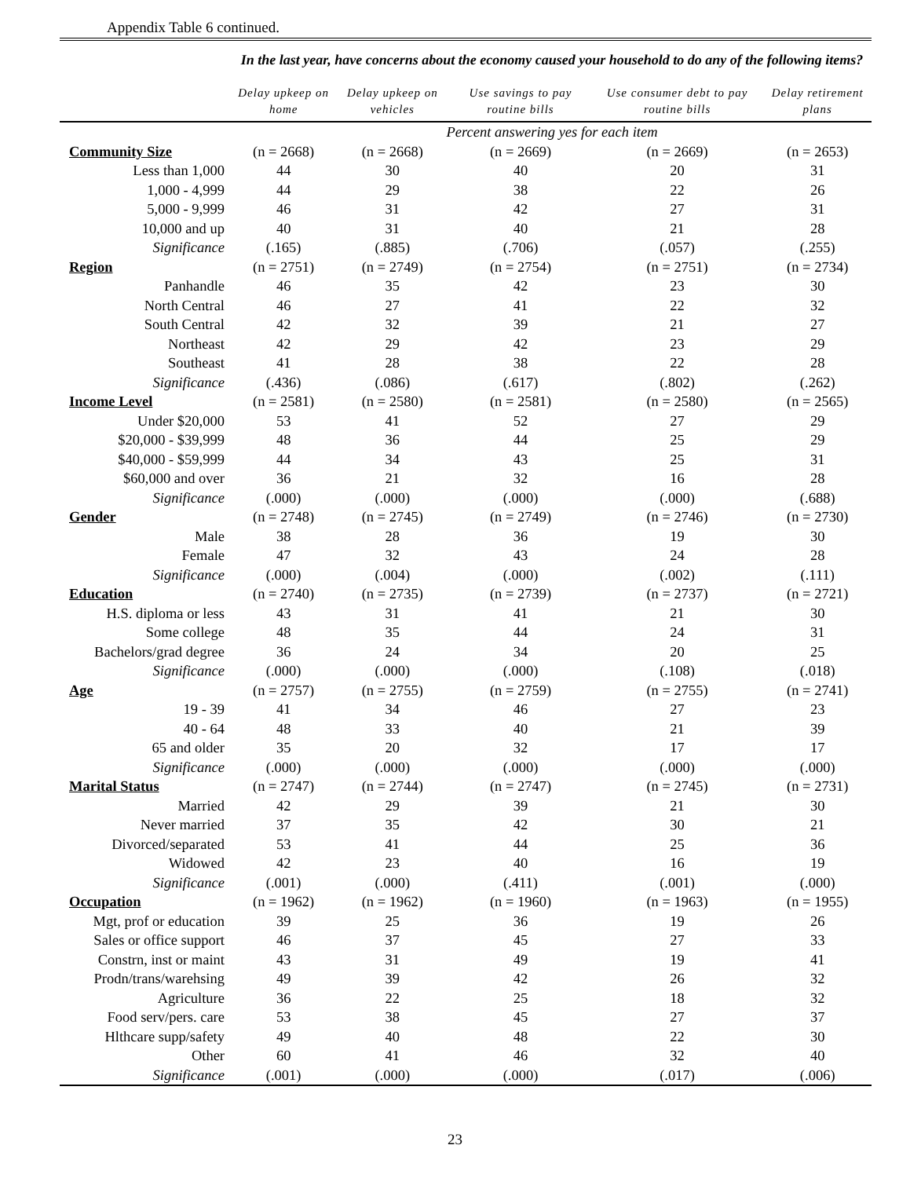Appendix Table 6 continued.
| | In the last year, have concerns about the economy caused your household to do any of the following items? | | | | |
| | Delay upkeep on home | Delay upkeep on vehicles | Use savings to pay routine bills | Use consumer debt to pay routine bills | Delay retirement plans |
| | Percent answering yes for each item | | | | |
| Community Size | (n = 2668) | (n = 2668) | (n = 2669) | (n = 2669) | (n = 2653) |
| Less than 1,000 | 44 | 30 | 40 | 20 | 31 |
| 1,000 - 4,999 | 44 | 29 | 38 | 22 | 26 |
| 5,000 - 9,999 | 46 | 31 | 42 | 27 | 31 |
| 10,000 and up | 40 | 31 | 40 | 21 | 28 |
| Significance | (.165) | (.885) | (.706) | (.057) | (.255) |
| Region | (n = 2751) | (n = 2749) | (n = 2754) | (n = 2751) | (n = 2734) |
| Panhandle | 46 | 35 | 42 | 23 | 30 |
| North Central | 46 | 27 | 41 | 22 | 32 |
| South Central | 42 | 32 | 39 | 21 | 27 |
| Northeast | 42 | 29 | 42 | 23 | 29 |
| Southeast | 41 | 28 | 38 | 22 | 28 |
| Significance | (.436) | (.086) | (.617) | (.802) | (.262) |
| Income Level | (n = 2581) | (n = 2580) | (n = 2581) | (n = 2580) | (n = 2565) |
| Under $20,000 | 53 | 41 | 52 | 27 | 29 |
| $20,000 - $39,999 | 48 | 36 | 44 | 25 | 29 |
| $40,000 - $59,999 | 44 | 34 | 43 | 25 | 31 |
| $60,000 and over | 36 | 21 | 32 | 16 | 28 |
| Significance | (.000) | (.000) | (.000) | (.000) | (.688) |
| Gender | (n = 2748) | (n = 2745) | (n = 2749) | (n = 2746) | (n = 2730) |
| Male | 38 | 28 | 36 | 19 | 30 |
| Female | 47 | 32 | 43 | 24 | 28 |
| Significance | (.000) | (.004) | (.000) | (.002) | (.111) |
| Education | (n = 2740) | (n = 2735) | (n = 2739) | (n = 2737) | (n = 2721) |
| H.S. diploma or less | 43 | 31 | 41 | 21 | 30 |
| Some college | 48 | 35 | 44 | 24 | 31 |
| Bachelors/grad degree | 36 | 24 | 34 | 20 | 25 |
| Significance | (.000) | (.000) | (.000) | (.108) | (.018) |
| Age | (n = 2757) | (n = 2755) | (n = 2759) | (n = 2755) | (n = 2741) |
| 19 - 39 | 41 | 34 | 46 | 27 | 23 |
| 40 - 64 | 48 | 33 | 40 | 21 | 39 |
| 65 and older | 35 | 20 | 32 | 17 | 17 |
| Significance | (.000) | (.000) | (.000) | (.000) | (.000) |
| Marital Status | (n = 2747) | (n = 2744) | (n = 2747) | (n = 2745) | (n = 2731) |
| Married | 42 | 29 | 39 | 21 | 30 |
| Never married | 37 | 35 | 42 | 30 | 21 |
| Divorced/separated | 53 | 41 | 44 | 25 | 36 |
| Widowed | 42 | 23 | 40 | 16 | 19 |
| Significance | (.001) | (.000) | (.411) | (.001) | (.000) |
| Occupation | (n = 1962) | (n = 1962) | (n = 1960) | (n = 1963) | (n = 1955) |
| Mgt, prof or education | 39 | 25 | 36 | 19 | 26 |
| Sales or office support | 46 | 37 | 45 | 27 | 33 |
| Constrn, inst or maint | 43 | 31 | 49 | 19 | 41 |
| Prodn/trans/warehsing | 49 | 39 | 42 | 26 | 32 |
| Agriculture | 36 | 22 | 25 | 18 | 32 |
| Food serv/pers. care | 53 | 38 | 45 | 27 | 37 |
| Hlthcare supp/safety | 49 | 40 | 48 | 22 | 30 |
| Other | 60 | 41 | 46 | 32 | 40 |
| Significance | (.001) | (.000) | (.000) | (.017) | (.006) |
23